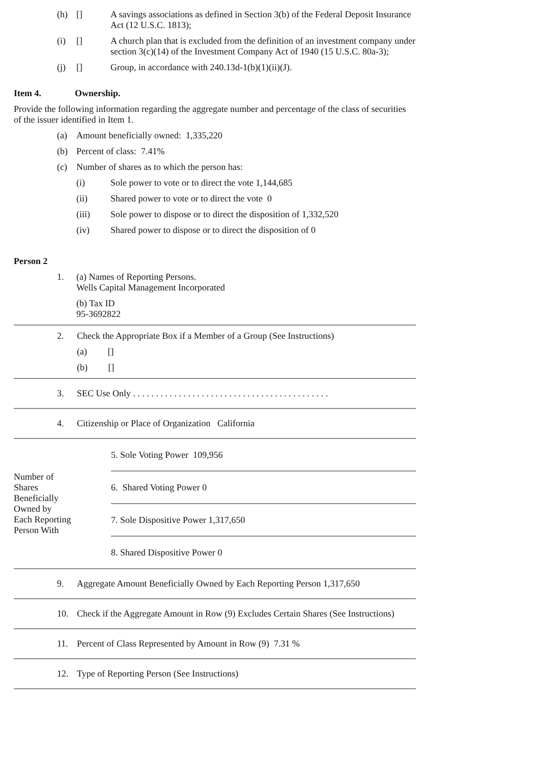(h) [] A savings associations as defined in Section 3(b) of the Federal Deposit Insurance Act (12 U.S.C. 1813);
(i) [] A church plan that is excluded from the definition of an investment company under section 3(c)(14) of the Investment Company Act of 1940 (15 U.S.C. 80a-3);
(j) [] Group, in accordance with 240.13d-1(b)(1)(ii)(J).
Item 4. Ownership.
Provide the following information regarding the aggregate number and percentage of the class of securities of the issuer identified in Item 1.
(a) Amount beneficially owned: 1,335,220
(b) Percent of class: 7.41%
(c) Number of shares as to which the person has:
(i) Sole power to vote or to direct the vote 1,144,685
(ii) Shared power to vote or to direct the vote 0
(iii) Sole power to dispose or to direct the disposition of 1,332,520
(iv) Shared power to dispose or to direct the disposition of 0
Person 2
1. (a) Names of Reporting Persons.
Wells Capital Management Incorporated
(b) Tax ID
95-3692822
2. Check the Appropriate Box if a Member of a Group (See Instructions)
(a) []
(b) []
3. SEC Use Only . . . . . . . . . . . . . . . . . . . . . . . . . . . . . . . . . . . . . . . . . . .
4. Citizenship or Place of Organization California
| Number of Shares Beneficially Owned by Each Reporting Person With | 5. Sole Voting Power 109,956 |
| | 6. Shared Voting Power 0 |
| | 7. Sole Dispositive Power 1,317,650 |
| | 8. Shared Dispositive Power 0 |
9. Aggregate Amount Beneficially Owned by Each Reporting Person 1,317,650
10. Check if the Aggregate Amount in Row (9) Excludes Certain Shares (See Instructions)
11. Percent of Class Represented by Amount in Row (9) 7.31 %
12. Type of Reporting Person (See Instructions)